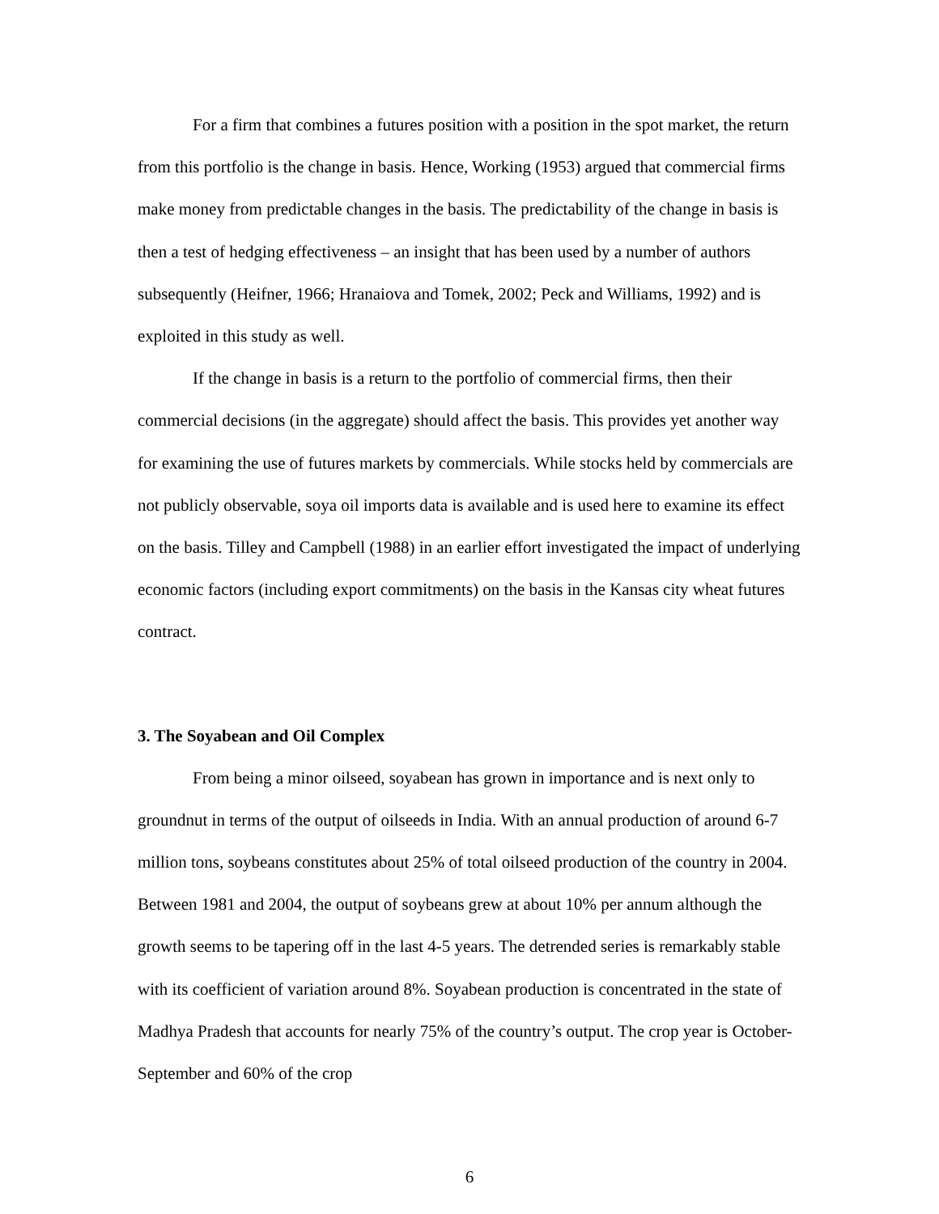For a firm that combines a futures position with a position in the spot market, the return from this portfolio is the change in basis. Hence, Working (1953) argued that commercial firms make money from predictable changes in the basis. The predictability of the change in basis is then a test of hedging effectiveness – an insight that has been used by a number of authors subsequently (Heifner, 1966; Hranaiova and Tomek, 2002; Peck and Williams, 1992) and is exploited in this study as well.
If the change in basis is a return to the portfolio of commercial firms, then their commercial decisions (in the aggregate) should affect the basis. This provides yet another way for examining the use of futures markets by commercials. While stocks held by commercials are not publicly observable, soya oil imports data is available and is used here to examine its effect on the basis. Tilley and Campbell (1988) in an earlier effort investigated the impact of underlying economic factors (including export commitments) on the basis in the Kansas city wheat futures contract.
3. The Soyabean and Oil Complex
From being a minor oilseed, soyabean has grown in importance and is next only to groundnut in terms of the output of oilseeds in India. With an annual production of around 6-7 million tons, soybeans constitutes about 25% of total oilseed production of the country in 2004. Between 1981 and 2004, the output of soybeans grew at about 10% per annum although the growth seems to be tapering off in the last 4-5 years. The detrended series is remarkably stable with its coefficient of variation around 8%. Soyabean production is concentrated in the state of Madhya Pradesh that accounts for nearly 75% of the country’s output. The crop year is October-September and 60% of the crop
6